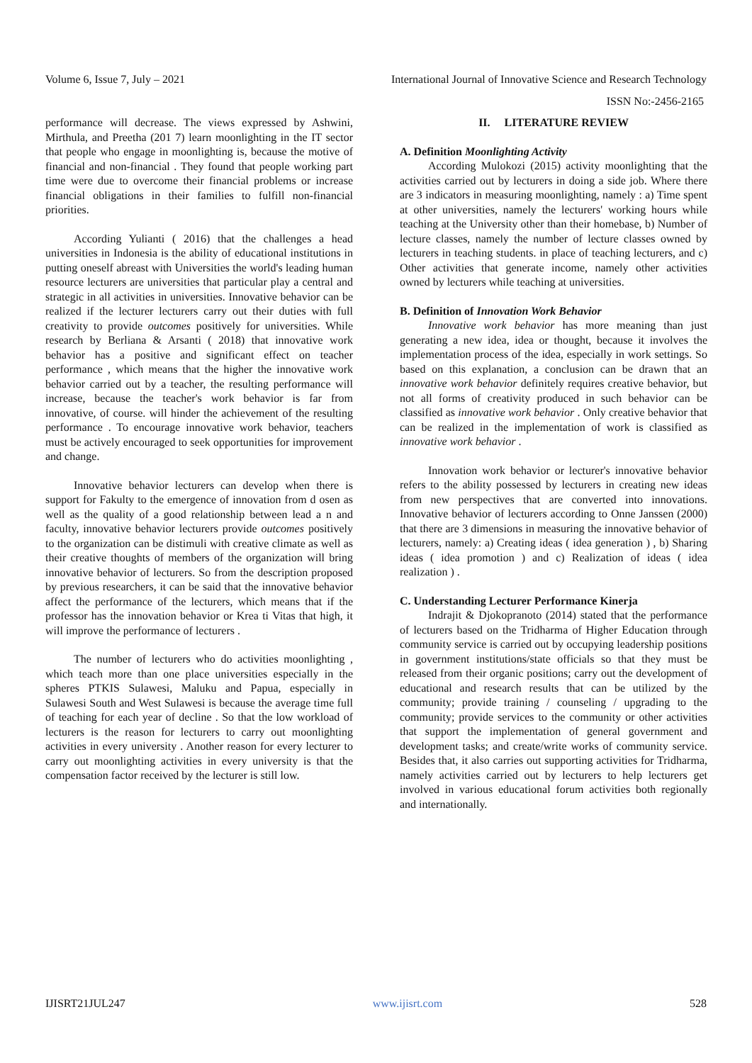Volume 6, Issue 7, July – 2021 International Journal of Innovative Science and Research Technology
ISSN No:-2456-2165
performance will decrease. The views expressed by Ashwini, Mirthula, and Preetha (201 7) learn moonlighting in the IT sector that people who engage in moonlighting is, because the motive of financial and non-financial . They found that people working part time were due to overcome their financial problems or increase financial obligations in their families to fulfill non-financial priorities.
According Yulianti ( 2016) that the challenges a head universities in Indonesia is the ability of educational institutions in putting oneself abreast with Universities the world's leading human resource lecturers are universities that particular play a central and strategic in all activities in universities. Innovative behavior can be realized if the lecturer lecturers carry out their duties with full creativity to provide outcomes positively for universities. While research by Berliana & Arsanti ( 2018) that innovative work behavior has a positive and significant effect on teacher performance , which means that the higher the innovative work behavior carried out by a teacher, the resulting performance will increase, because the teacher's work behavior is far from innovative, of course. will hinder the achievement of the resulting performance . To encourage innovative work behavior, teachers must be actively encouraged to seek opportunities for improvement and change.
Innovative behavior lecturers can develop when there is support for Fakulty to the emergence of innovation from d osen as well as the quality of a good relationship between lead a n and faculty, innovative behavior lecturers provide outcomes positively to the organization can be distimuli with creative climate as well as their creative thoughts of members of the organization will bring innovative behavior of lecturers. So from the description proposed by previous researchers, it can be said that the innovative behavior affect the performance of the lecturers, which means that if the professor has the innovation behavior or Krea ti Vitas that high, it will improve the performance of lecturers .
The number of lecturers who do activities moonlighting , which teach more than one place universities especially in the spheres PTKIS Sulawesi, Maluku and Papua, especially in Sulawesi South and West Sulawesi is because the average time full of teaching for each year of decline . So that the low workload of lecturers is the reason for lecturers to carry out moonlighting activities in every university . Another reason for every lecturer to carry out moonlighting activities in every university is that the compensation factor received by the lecturer is still low.
II. LITERATURE REVIEW
A. Definition Moonlighting Activity
According Mulokozi (2015) activity moonlighting that the activities carried out by lecturers in doing a side job. Where there are 3 indicators in measuring moonlighting, namely : a) Time spent at other universities, namely the lecturers' working hours while teaching at the University other than their homebase, b) Number of lecture classes, namely the number of lecture classes owned by lecturers in teaching students. in place of teaching lecturers, and c) Other activities that generate income, namely other activities owned by lecturers while teaching at universities.
B. Definition of Innovation Work Behavior
Innovative work behavior has more meaning than just generating a new idea, idea or thought, because it involves the implementation process of the idea, especially in work settings. So based on this explanation, a conclusion can be drawn that an innovative work behavior definitely requires creative behavior, but not all forms of creativity produced in such behavior can be classified as innovative work behavior . Only creative behavior that can be realized in the implementation of work is classified as innovative work behavior .
Innovation work behavior or lecturer's innovative behavior refers to the ability possessed by lecturers in creating new ideas from new perspectives that are converted into innovations. Innovative behavior of lecturers according to Onne Janssen (2000) that there are 3 dimensions in measuring the innovative behavior of lecturers, namely: a) Creating ideas ( idea generation ) , b) Sharing ideas ( idea promotion ) and c) Realization of ideas ( idea realization ) .
C. Understanding Lecturer Performance Kinerja
Indrajit & Djokopranoto (2014) stated that the performance of lecturers based on the Tridharma of Higher Education through community service is carried out by occupying leadership positions in government institutions/state officials so that they must be released from their organic positions; carry out the development of educational and research results that can be utilized by the community; provide training / counseling / upgrading to the community; provide services to the community or other activities that support the implementation of general government and development tasks; and create/write works of community service. Besides that, it also carries out supporting activities for Tridharma, namely activities carried out by lecturers to help lecturers get involved in various educational forum activities both regionally and internationally.
IJISRT21JUL247 www.ijisrt.com 528